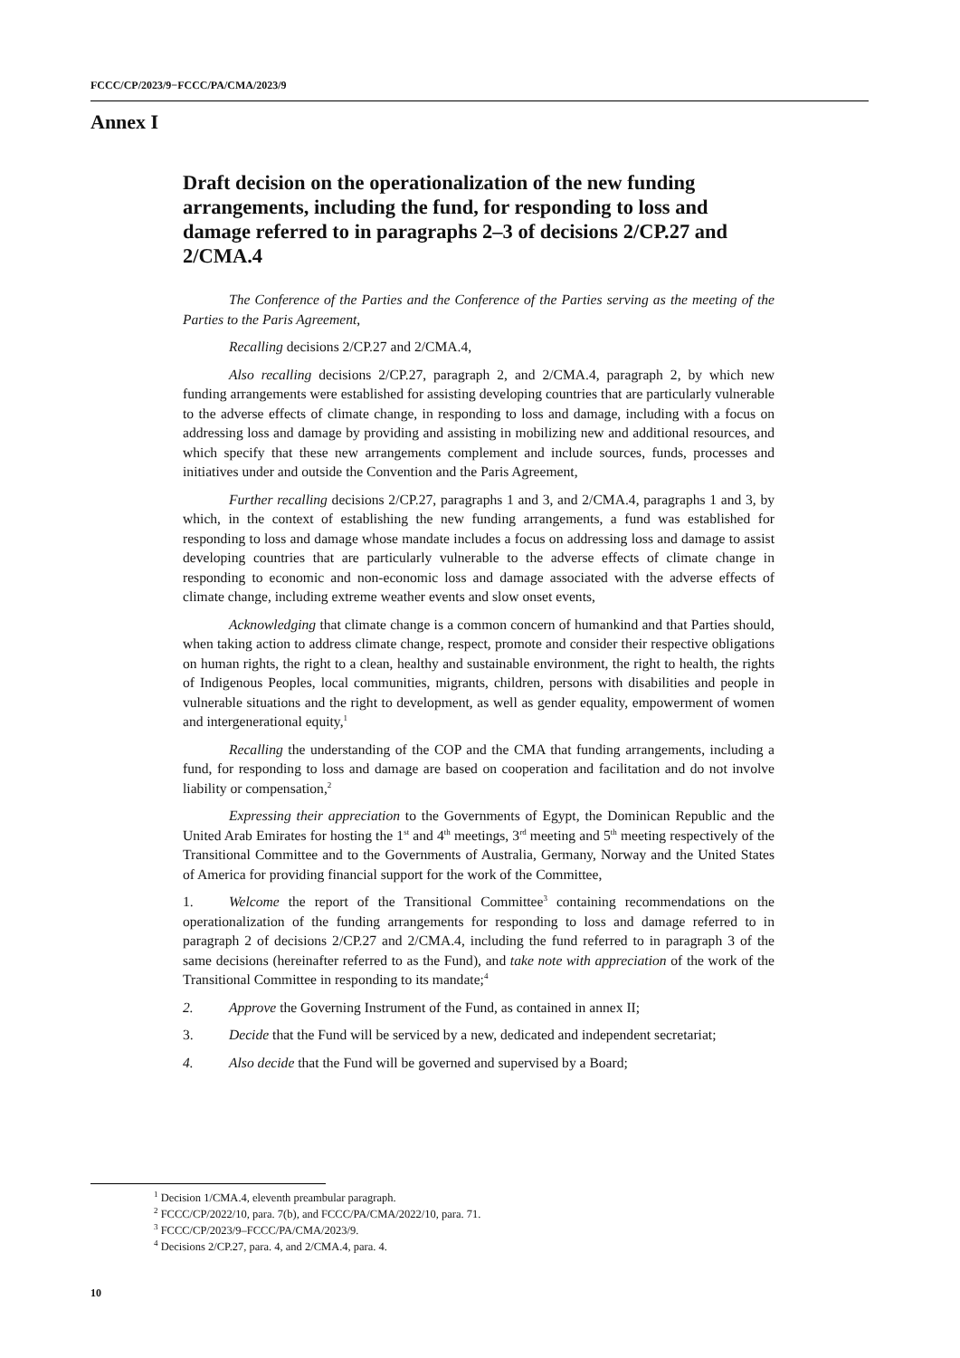FCCC/CP/2023/9−FCCC/PA/CMA/2023/9
Annex I
Draft decision on the operationalization of the new funding arrangements, including the fund, for responding to loss and damage referred to in paragraphs 2–3 of decisions 2/CP.27 and 2/CMA.4
The Conference of the Parties and the Conference of the Parties serving as the meeting of the Parties to the Paris Agreement,
Recalling decisions 2/CP.27 and 2/CMA.4,
Also recalling decisions 2/CP.27, paragraph 2, and 2/CMA.4, paragraph 2, by which new funding arrangements were established for assisting developing countries that are particularly vulnerable to the adverse effects of climate change, in responding to loss and damage, including with a focus on addressing loss and damage by providing and assisting in mobilizing new and additional resources, and which specify that these new arrangements complement and include sources, funds, processes and initiatives under and outside the Convention and the Paris Agreement,
Further recalling decisions 2/CP.27, paragraphs 1 and 3, and 2/CMA.4, paragraphs 1 and 3, by which, in the context of establishing the new funding arrangements, a fund was established for responding to loss and damage whose mandate includes a focus on addressing loss and damage to assist developing countries that are particularly vulnerable to the adverse effects of climate change in responding to economic and non-economic loss and damage associated with the adverse effects of climate change, including extreme weather events and slow onset events,
Acknowledging that climate change is a common concern of humankind and that Parties should, when taking action to address climate change, respect, promote and consider their respective obligations on human rights, the right to a clean, healthy and sustainable environment, the right to health, the rights of Indigenous Peoples, local communities, migrants, children, persons with disabilities and people in vulnerable situations and the right to development, as well as gender equality, empowerment of women and intergenerational equity,<sup>1</sup>
Recalling the understanding of the COP and the CMA that funding arrangements, including a fund, for responding to loss and damage are based on cooperation and facilitation and do not involve liability or compensation,<sup>2</sup>
Expressing their appreciation to the Governments of Egypt, the Dominican Republic and the United Arab Emirates for hosting the 1<sup>st</sup> and 4<sup>th</sup> meetings, 3<sup>rd</sup> meeting and 5<sup>th</sup> meeting respectively of the Transitional Committee and to the Governments of Australia, Germany, Norway and the United States of America for providing financial support for the work of the Committee,
1. Welcome the report of the Transitional Committee<sup>3</sup> containing recommendations on the operationalization of the funding arrangements for responding to loss and damage referred to in paragraph 2 of decisions 2/CP.27 and 2/CMA.4, including the fund referred to in paragraph 3 of the same decisions (hereinafter referred to as the Fund), and take note with appreciation of the work of the Transitional Committee in responding to its mandate;<sup>4</sup>
2. Approve the Governing Instrument of the Fund, as contained in annex II;
3. Decide that the Fund will be serviced by a new, dedicated and independent secretariat;
4. Also decide that the Fund will be governed and supervised by a Board;
<sup>1</sup> Decision 1/CMA.4, eleventh preambular paragraph.
<sup>2</sup> FCCC/CP/2022/10, para. 7(b), and FCCC/PA/CMA/2022/10, para. 71.
<sup>3</sup> FCCC/CP/2023/9–FCCC/PA/CMA/2023/9.
<sup>4</sup> Decisions 2/CP.27, para. 4, and 2/CMA.4, para. 4.
10